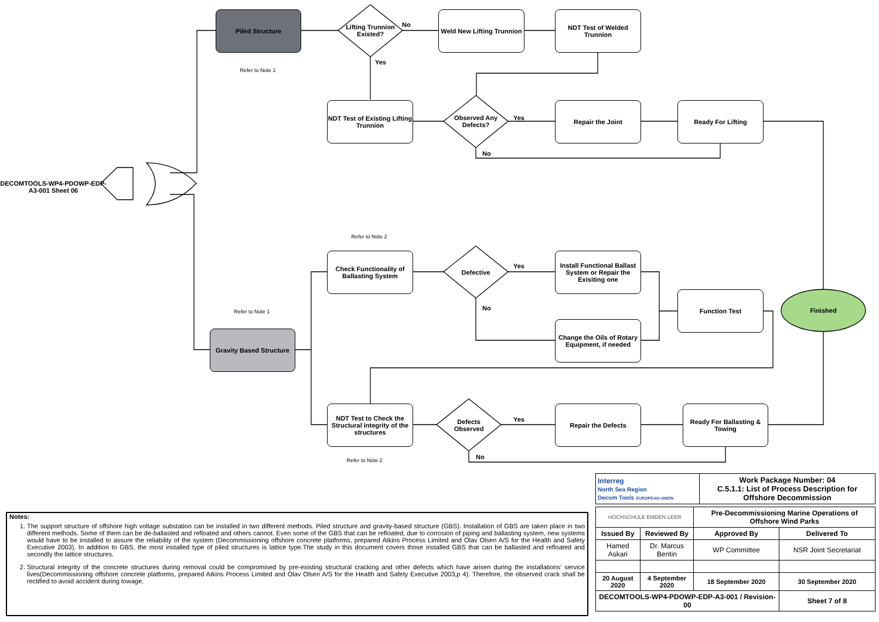DECOMTOOLS-WP4-PDOWP-EDP-A3-001 Sheet 06
Piled Structure
Refer to Note 1
Lifting Trunnion Existed?
No
Yes
Weld New Lifting Trunnion
NDT Test of Welded Trunnion
NDT Test of Existing Lifting Trunnion
Observed Any Defects?
Yes
No
Repair the Joint Ready For Lifting
Refer to Note 2
Check Functionality of Ballasting System
Defective
Yes
No
Install Functional Ballast System or Repair the Exisiting one
Change the Oils of Rotary Equipment, if needed
Function Test
Finished
Refer to Note 1
Gravity Based Structure
NDT Test to Check the Structural integrity of the structures
Refer to Note 2
Defects Observed
Yes
No
Repair the Defects
Ready For Ballasting & Towing
Notes:
1. The support structure of offshore high voltage substation can be installed in two different methods. Piled structure and gravity-based structure (GBS). Installation of GBS are taken place in two different methods. Some of them can be de-ballasted and refloated and others cannot. Even some of the GBS that can be refloated, due to corrosion of piping and ballasting system, new systems would have to be installed to assure the reliability of the system (Decommissioning offshore concrete platforms, prepared Atkins Process Limited and Olav Olsen A/S for the Health and Safety Executive 2003). In addition to GBS, the most installed type of piled structures is lattice type.The study in this document covers those installed GBS that can be ballasted and refloated and secondly the lattice structures.
2. Structural integrity of the concrete structures during removal could be compromised by pre-existing structural cracking and other defects which have arisen during the installations' service lives(Decommissioning offshore concrete platforms, prepared Atkins Process Limited and Olav Olsen A/S for the Health and Safety Executive 2003,p 4). Therefore, the observed crack shall be rectified to avoid accident during towage.
| Interreg North Sea Region Decom Tools EUROPEAN UNION | Work Package Number: 04 C.5.1.1: List of Process Description for Offshore Decommission |
| HOCHSCHULE EMDEN·LEER | | Pre-Decommissioning Marine Operations of Offshore Wind Parks | |
| Issued By | Reviewed By | Approved By | Delivered To |
| Hamed Askari | Dr. Marcus Bentin | WP Committee | NSR Joint Secretariat |
| 20 August 2020 | 4 September 2020 | 18 September 2020 | 30 September 2020 |
| DECOMTOOLS-WP4-PDOWP-EDP-A3-001 / Revision-00 | | | Sheet 7 of 8 |